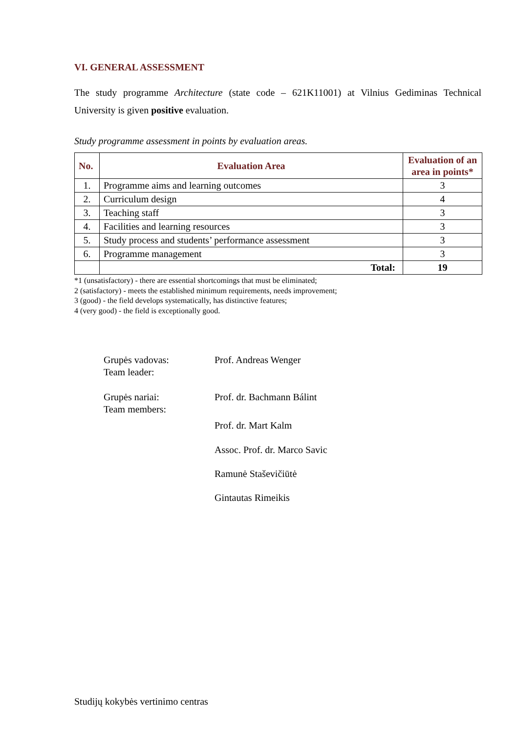VI. GENERAL ASSESSMENT
The study programme Architecture (state code – 621K11001) at Vilnius Gediminas Technical University is given positive evaluation.
Study programme assessment in points by evaluation areas.
| No. | Evaluation Area | Evaluation of an area in points* |
| --- | --- | --- |
| 1. | Programme aims and learning outcomes | 3 |
| 2. | Curriculum design | 4 |
| 3. | Teaching staff | 3 |
| 4. | Facilities and learning resources | 3 |
| 5. | Study process and students’ performance assessment | 3 |
| 6. | Programme management | 3 |
| | Total: | 19 |
*1 (unsatisfactory) - there are essential shortcomings that must be eliminated;
2 (satisfactory) - meets the established minimum requirements, needs improvement;
3 (good) - the field develops systematically, has distinctive features;
4 (very good) - the field is exceptionally good.
Grupės vadovas:
Team leader:
Prof. Andreas Wenger
Grupės nariai:
Team members:
Prof. dr. Bachmann Bálint
Prof. dr. Mart Kalm
Assoc. Prof. dr. Marco Savic
Ramunė Staševičiūtė
Gintautas Rimeikis
Studijų kokybės vertinimo centras